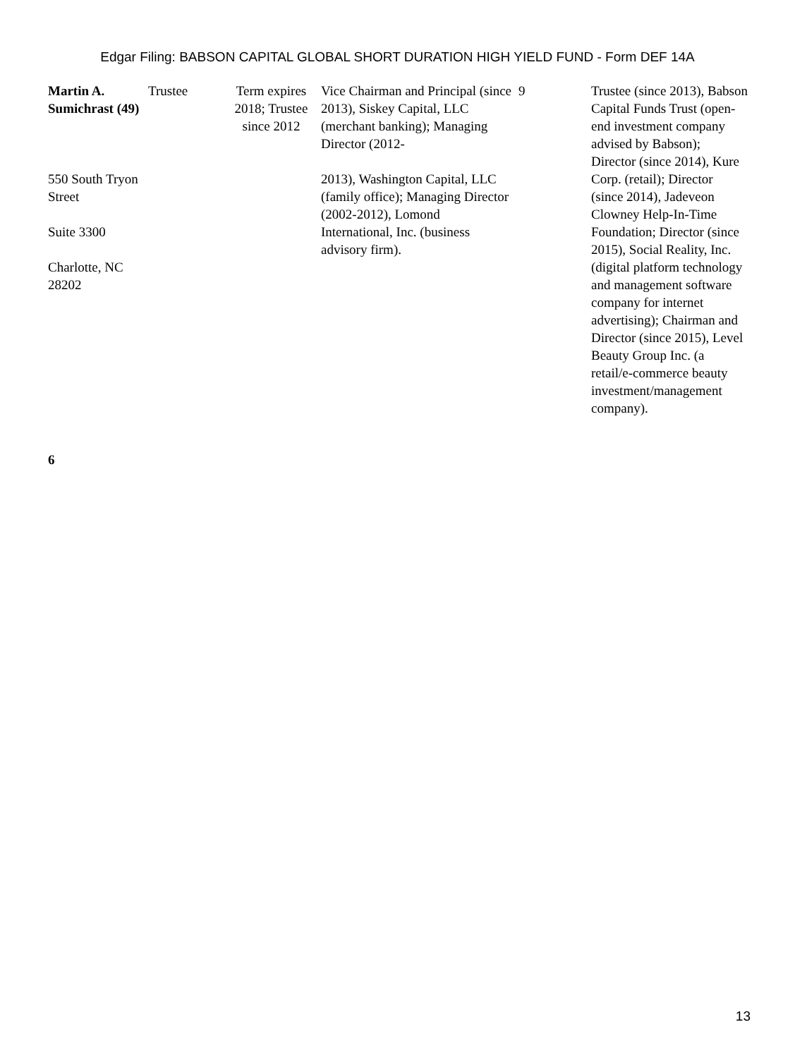Edgar Filing: BABSON CAPITAL GLOBAL SHORT DURATION HIGH YIELD FUND - Form DEF 14A
| Martin A. Sumichrast (49) 550 South Tryon Street Suite 3300 Charlotte, NC 28202 | Trustee | Term expires 2018; Trustee since 2012 | Vice Chairman and Principal (since 2013), Siskey Capital, LLC (merchant banking); Managing Director (2012- 2013), Washington Capital, LLC (family office); Managing Director (2002-2012), Lomond International, Inc. (business advisory firm). | 9 | Trustee (since 2013), Babson Capital Funds Trust (open-end investment company advised by Babson); Director (since 2014), Kure Corp. (retail); Director (since 2014), Jadeveon Clowney Help-In-Time Foundation; Director (since 2015), Social Reality, Inc. (digital platform technology and management software company for internet advertising); Chairman and Director (since 2015), Level Beauty Group Inc. (a retail/e-commerce beauty investment/management company). |
6
13